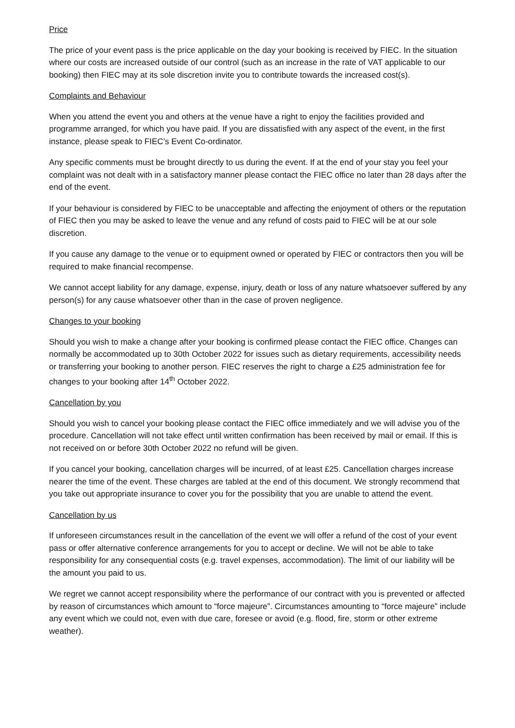Price
The price of your event pass is the price applicable on the day your booking is received by FIEC. In the situation where our costs are increased outside of our control (such as an increase in the rate of VAT applicable to our booking) then FIEC may at its sole discretion invite you to contribute towards the increased cost(s).
Complaints and Behaviour
When you attend the event you and others at the venue have a right to enjoy the facilities provided and programme arranged, for which you have paid. If you are dissatisfied with any aspect of the event, in the first instance, please speak to FIEC’s Event Co-ordinator.
Any specific comments must be brought directly to us during the event. If at the end of your stay you feel your complaint was not dealt with in a satisfactory manner please contact the FIEC office no later than 28 days after the end of the event.
If your behaviour is considered by FIEC to be unacceptable and affecting the enjoyment of others or the reputation of FIEC then you may be asked to leave the venue and any refund of costs paid to FIEC will be at our sole discretion.
If you cause any damage to the venue or to equipment owned or operated by FIEC or contractors then you will be required to make financial recompense.
We cannot accept liability for any damage, expense, injury, death or loss of any nature whatsoever suffered by any person(s) for any cause whatsoever other than in the case of proven negligence.
Changes to your booking
Should you wish to make a change after your booking is confirmed please contact the FIEC office. Changes can normally be accommodated up to 30th October 2022 for issues such as dietary requirements, accessibility needs or transferring your booking to another person. FIEC reserves the right to charge a £25 administration fee for changes to your booking after 14<sup>th</sup> October 2022.
Cancellation by you
Should you wish to cancel your booking please contact the FIEC office immediately and we will advise you of the procedure. Cancellation will not take effect until written confirmation has been received by mail or email. If this is not received on or before 30th October 2022 no refund will be given.
If you cancel your booking, cancellation charges will be incurred, of at least £25. Cancellation charges increase nearer the time of the event. These charges are tabled at the end of this document. We strongly recommend that you take out appropriate insurance to cover you for the possibility that you are unable to attend the event.
Cancellation by us
If unforeseen circumstances result in the cancellation of the event we will offer a refund of the cost of your event pass or offer alternative conference arrangements for you to accept or decline. We will not be able to take responsibility for any consequential costs (e.g. travel expenses, accommodation). The limit of our liability will be the amount you paid to us.
We regret we cannot accept responsibility where the performance of our contract with you is prevented or affected by reason of circumstances which amount to “force majeure”. Circumstances amounting to “force majeure” include any event which we could not, even with due care, foresee or avoid (e.g. flood, fire, storm or other extreme weather).